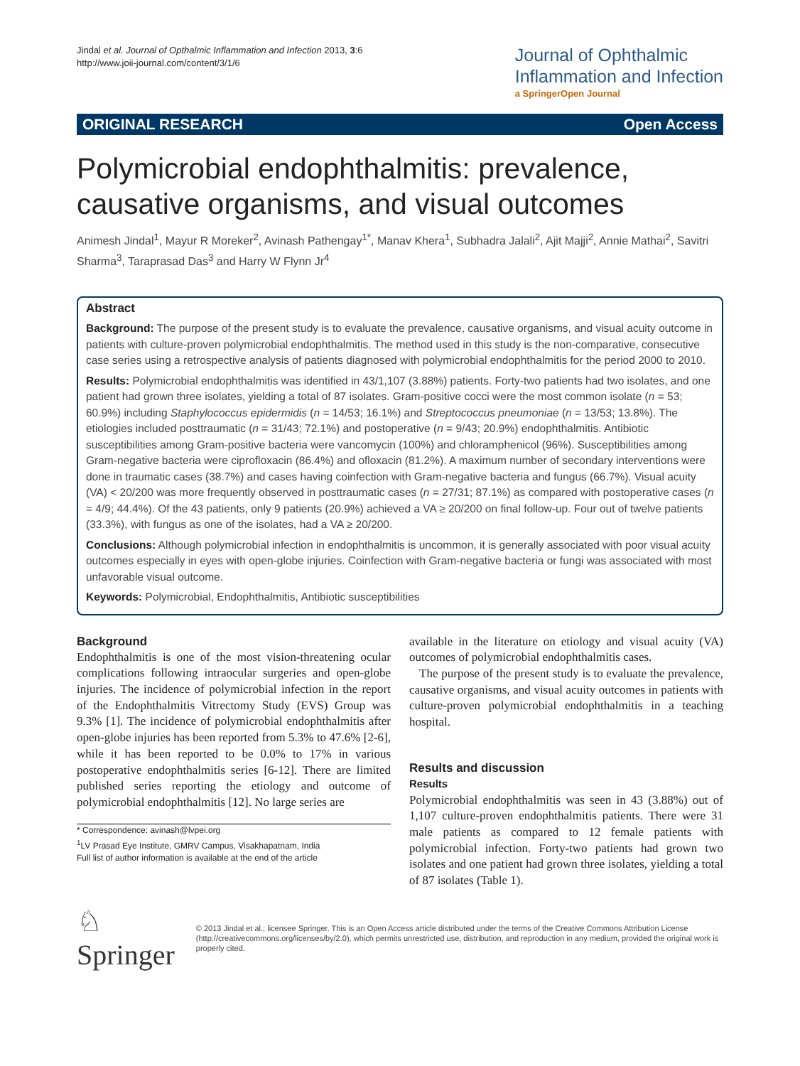Jindal et al. Journal of Opthalmic Inflammation and Infection 2013, 3:6
http://www.joii-journal.com/content/3/1/6
Journal of Ophthalmic
Inflammation and Infection
a SpringerOpen Journal
ORIGINAL RESEARCH Open Access
Polymicrobial endophthalmitis: prevalence, causative organisms, and visual outcomes
Animesh Jindal<sup>1</sup>, Mayur R Moreker<sup>2</sup>, Avinash Pathengay<sup>1*</sup>, Manav Khera<sup>1</sup>, Subhadra Jalali<sup>2</sup>, Ajit Majji<sup>2</sup>, Annie Mathai<sup>2</sup>, Savitri Sharma<sup>3</sup>, Taraprasad Das<sup>3</sup> and Harry W Flynn Jr<sup>4</sup>
Abstract
Background: The purpose of the present study is to evaluate the prevalence, causative organisms, and visual acuity outcome in patients with culture-proven polymicrobial endophthalmitis. The method used in this study is the non-comparative, consecutive case series using a retrospective analysis of patients diagnosed with polymicrobial endophthalmitis for the period 2000 to 2010.
Results: Polymicrobial endophthalmitis was identified in 43/1,107 (3.88%) patients. Forty-two patients had two isolates, and one patient had grown three isolates, yielding a total of 87 isolates. Gram-positive cocci were the most common isolate (n = 53; 60.9%) including Staphylococcus epidermidis (n = 14/53; 16.1%) and Streptococcus pneumoniae (n = 13/53; 13.8%). The etiologies included posttraumatic (n = 31/43; 72.1%) and postoperative (n = 9/43; 20.9%) endophthalmitis. Antibiotic susceptibilities among Gram-positive bacteria were vancomycin (100%) and chloramphenicol (96%). Susceptibilities among Gram-negative bacteria were ciprofloxacin (86.4%) and ofloxacin (81.2%). A maximum number of secondary interventions were done in traumatic cases (38.7%) and cases having coinfection with Gram-negative bacteria and fungus (66.7%). Visual acuity (VA) < 20/200 was more frequently observed in posttraumatic cases (n = 27/31; 87.1%) as compared with postoperative cases (n = 4/9; 44.4%). Of the 43 patients, only 9 patients (20.9%) achieved a VA ≥ 20/200 on final follow-up. Four out of twelve patients (33.3%), with fungus as one of the isolates, had a VA ≥ 20/200.
Conclusions: Although polymicrobial infection in endophthalmitis is uncommon, it is generally associated with poor visual acuity outcomes especially in eyes with open-globe injuries. Coinfection with Gram-negative bacteria or fungi was associated with most unfavorable visual outcome.
Keywords: Polymicrobial, Endophthalmitis, Antibiotic susceptibilities
Background
Endophthalmitis is one of the most vision-threatening ocular complications following intraocular surgeries and open-globe injuries. The incidence of polymicrobial infection in the report of the Endophthalmitis Vitrectomy Study (EVS) Group was 9.3% [1]. The incidence of polymicrobial endophthalmitis after open-globe injuries has been reported from 5.3% to 47.6% [2-6], while it has been reported to be 0.0% to 17% in various postoperative endophthalmitis series [6-12]. There are limited published series reporting the etiology and outcome of polymicrobial endophthalmitis [12]. No large series are
* Correspondence: avinash@lvpei.org
<sup>1</sup> LV Prasad Eye Institute, GMRV Campus, Visakhapatnam, India
Full list of author information is available at the end of the article
available in the literature on etiology and visual acuity (VA) outcomes of polymicrobial endophthalmitis cases.
The purpose of the present study is to evaluate the prevalence, causative organisms, and visual acuity outcomes in patients with culture-proven polymicrobial endophthalmitis in a teaching hospital.
Results and discussion
Results
Polymicrobial endophthalmitis was seen in 43 (3.88%) out of 1,107 culture-proven endophthalmitis patients. There were 31 male patients as compared to 12 female patients with polymicrobial infection. Forty-two patients had grown two isolates and one patient had grown three isolates, yielding a total of 87 isolates (Table 1).
♘ Springer
© 2013 Jindal et al.; licensee Springer. This is an Open Access article distributed under the terms of the Creative Commons Attribution License (http://creativecommons.org/licenses/by/2.0), which permits unrestricted use, distribution, and reproduction in any medium, provided the original work is properly cited.